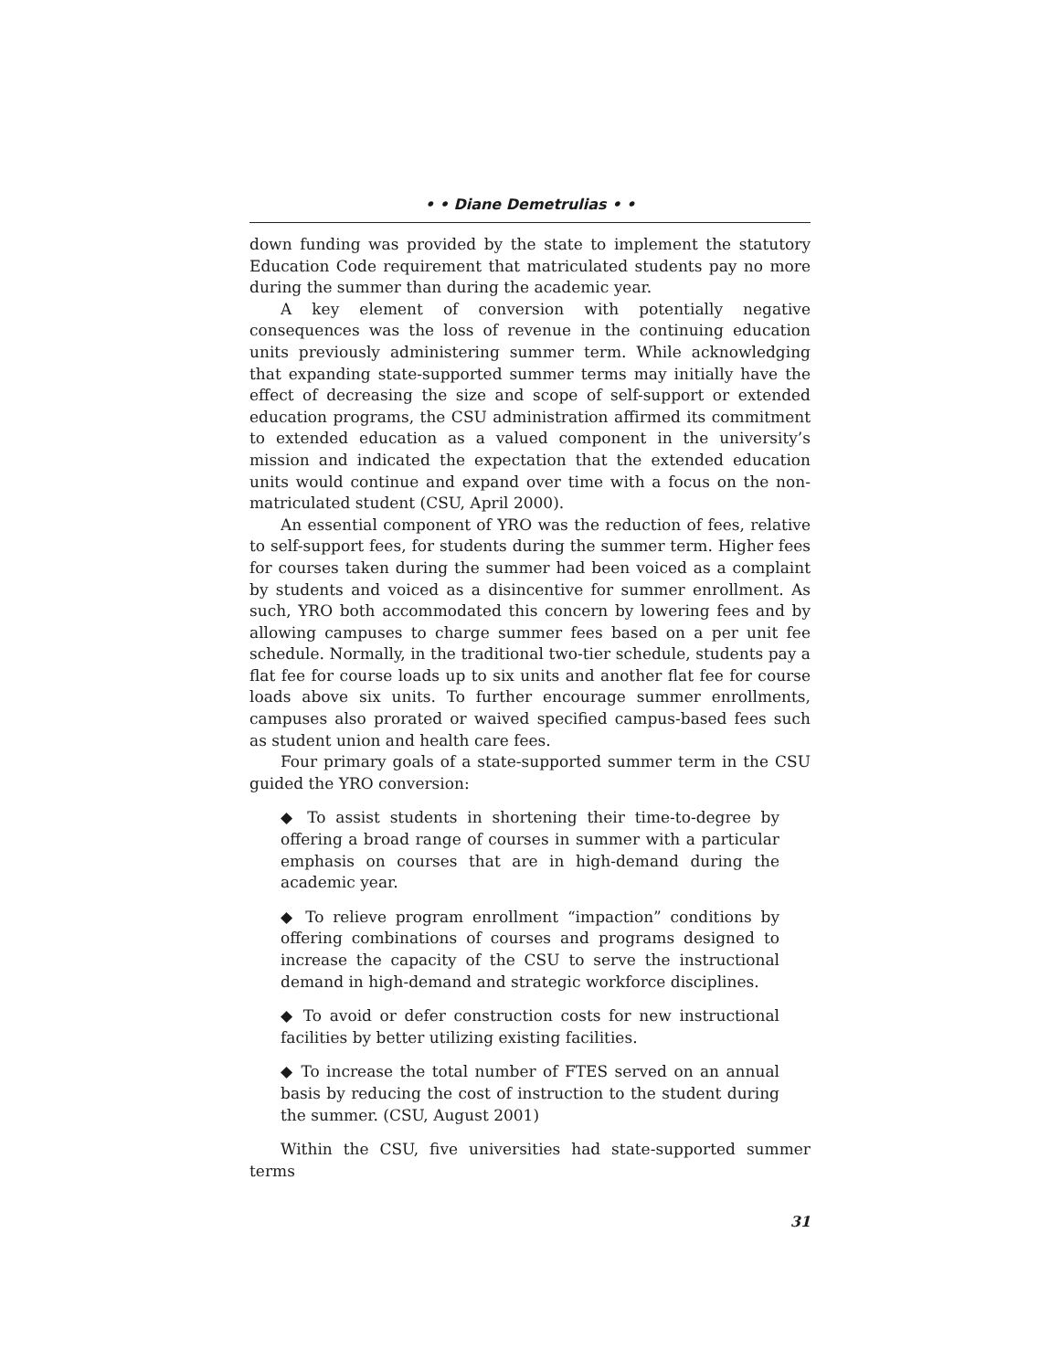• • Diane Demetrulias • •
down funding was provided by the state to implement the statutory Education Code requirement that matriculated students pay no more during the summer than during the academic year.
A key element of conversion with potentially negative consequences was the loss of revenue in the continuing education units previously administering summer term. While acknowledging that expanding state-supported summer terms may initially have the effect of decreasing the size and scope of self-support or extended education programs, the CSU administration affirmed its commitment to extended education as a valued component in the university’s mission and indicated the expectation that the extended education units would continue and expand over time with a focus on the non-matriculated student (CSU, April 2000).
An essential component of YRO was the reduction of fees, relative to self-support fees, for students during the summer term. Higher fees for courses taken during the summer had been voiced as a complaint by students and voiced as a disincentive for summer enrollment. As such, YRO both accommodated this concern by lowering fees and by allowing campuses to charge summer fees based on a per unit fee schedule. Normally, in the traditional two-tier schedule, students pay a flat fee for course loads up to six units and another flat fee for course loads above six units. To further encourage summer enrollments, campuses also prorated or waived specified campus-based fees such as student union and health care fees.
Four primary goals of a state-supported summer term in the CSU guided the YRO conversion:
◆ To assist students in shortening their time-to-degree by offering a broad range of courses in summer with a particular emphasis on courses that are in high-demand during the academic year.
◆ To relieve program enrollment “impaction” conditions by offering combinations of courses and programs designed to increase the capacity of the CSU to serve the instructional demand in high-demand and strategic workforce disciplines.
◆ To avoid or defer construction costs for new instructional facilities by better utilizing existing facilities.
◆ To increase the total number of FTES served on an annual basis by reducing the cost of instruction to the student during the summer. (CSU, August 2001)
Within the CSU, five universities had state-supported summer terms
31